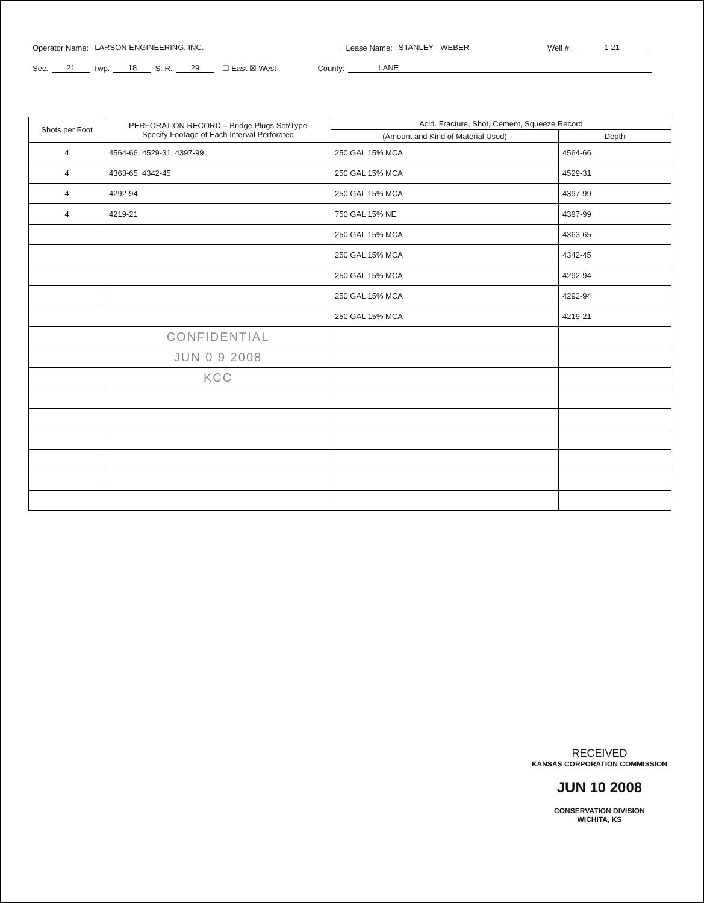Operator Name: LARSON ENGINEERING, INC. Lease Name: STANLEY - WEBER Well #: 1-21
Sec. 21 Twp. 18 S. R. 29 ☐ East ☒ West County: LANE
| Shots per Foot | PERFORATION RECORD – Bridge Plugs Set/Type Specify Footage of Each Interval Perforated | Acid. Fracture, Shot, Cement, Squeeze Record | |
| --- | --- | --- | --- |
| | | (Amount and Kind of Material Used) | Depth |
| 4 | 4564-66, 4529-31, 4397-99 | 250 GAL 15% MCA | 4564-66 |
| 4 | 4363-65, 4342-45 | 250 GAL 15% MCA | 4529-31 |
| 4 | 4292-94 | 250 GAL 15% MCA | 4397-99 |
| 4 | 4219-21 | 750 GAL 15% NE | 4397-99 |
| | | 250 GAL 15% MCA | 4363-65 |
| | | 250 GAL 15% MCA | 4342-45 |
| | | 250 GAL 15% MCA | 4292-94 |
| | | 250 GAL 15% MCA | 4292-94 |
| | | 250 GAL 15% MCA | 4219-21 |
| | CONFIDENTIAL | | |
| | JUN 0 9 2008 | | |
| | KCC | | |
RECEIVED
KANSAS CORPORATION COMMISSION
JUN 10 2008
CONSERVATION DIVISION
WICHITA, KS